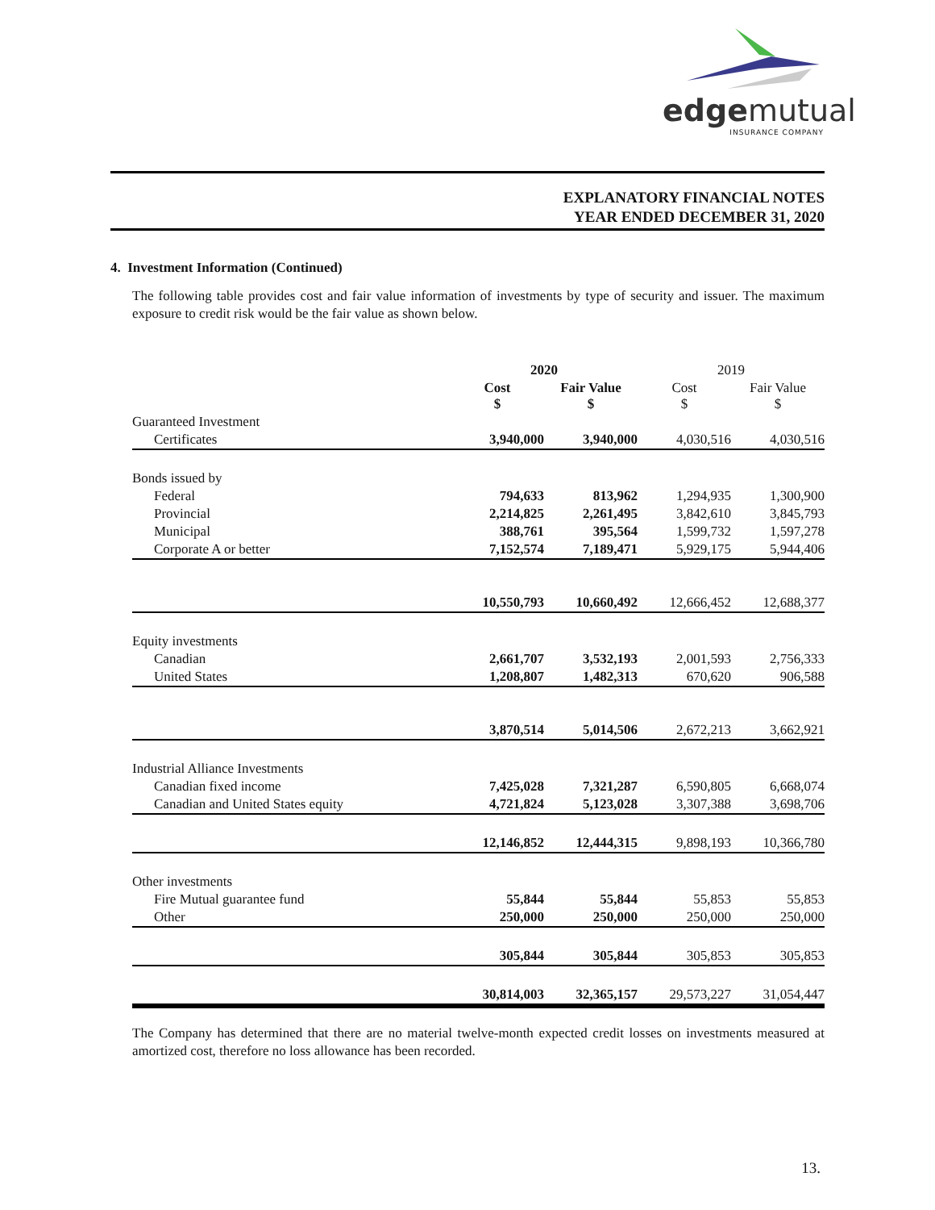edgemutual
INSURANCE COMPANY
EXPLANATORY FINANCIAL NOTES
YEAR ENDED DECEMBER 31, 2020
4. Investment Information (Continued)
The following table provides cost and fair value information of investments by type of security and issuer. The maximum exposure to credit risk would be the fair value as shown below.
| | 2020 | | 2019 | |
| --- | --- | --- | --- | --- |
| | Cost $ | Fair Value $ | Cost $ | Fair Value $ |
| Guaranteed Investment | | | | |
| Certificates | 3,940,000 | 3,940,000 | 4,030,516 | 4,030,516 |
| Bonds issued by | | | | |
| Federal | 794,633 | 813,962 | 1,294,935 | 1,300,900 |
| Provincial | 2,214,825 | 2,261,495 | 3,842,610 | 3,845,793 |
| Municipal | 388,761 | 395,564 | 1,599,732 | 1,597,278 |
| Corporate A or better | 7,152,574 | 7,189,471 | 5,929,175 | 5,944,406 |
| | 10,550,793 | 10,660,492 | 12,666,452 | 12,688,377 |
| Equity investments | | | | |
| Canadian | 2,661,707 | 3,532,193 | 2,001,593 | 2,756,333 |
| United States | 1,208,807 | 1,482,313 | 670,620 | 906,588 |
| | 3,870,514 | 5,014,506 | 2,672,213 | 3,662,921 |
| Industrial Alliance Investments | | | | |
| Canadian fixed income | 7,425,028 | 7,321,287 | 6,590,805 | 6,668,074 |
| Canadian and United States equity | 4,721,824 | 5,123,028 | 3,307,388 | 3,698,706 |
| | 12,146,852 | 12,444,315 | 9,898,193 | 10,366,780 |
| Other investments | | | | |
| Fire Mutual guarantee fund | 55,844 | 55,844 | 55,853 | 55,853 |
| Other | 250,000 | 250,000 | 250,000 | 250,000 |
| | 305,844 | 305,844 | 305,853 | 305,853 |
| | 30,814,003 | 32,365,157 | 29,573,227 | 31,054,447 |
The Company has determined that there are no material twelve-month expected credit losses on investments measured at amortized cost, therefore no loss allowance has been recorded.
13.